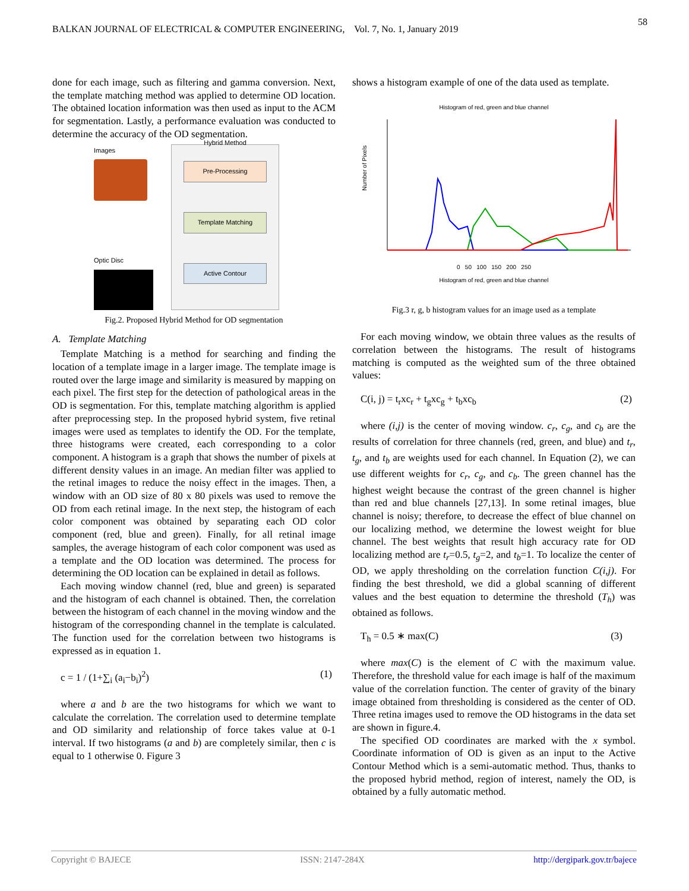BALKAN JOURNAL OF ELECTRICAL & COMPUTER ENGINEERING, Vol. 7, No. 1, January 2019 58
done for each image, such as filtering and gamma conversion. Next, the template matching method was applied to determine OD location. The obtained location information was then used as input to the ACM for segmentation. Lastly, a performance evaluation was conducted to determine the accuracy of the OD segmentation.
Images
Optic Disc
Hybrid Method
Pre-Processing
Template Matching
Active Contour
Fig.2. Proposed Hybrid Method for OD segmentation
A. Template Matching
Template Matching is a method for searching and finding the location of a template image in a larger image. The template image is routed over the large image and similarity is measured by mapping on each pixel. The first step for the detection of pathological areas in the OD is segmentation. For this, template matching algorithm is applied after preprocessing step. In the proposed hybrid system, five retinal images were used as templates to identify the OD. For the template, three histograms were created, each corresponding to a color component. A histogram is a graph that shows the number of pixels at different density values in an image. An median filter was applied to the retinal images to reduce the noisy effect in the images. Then, a window with an OD size of 80 x 80 pixels was used to remove the OD from each retinal image. In the next step, the histogram of each color component was obtained by separating each OD color component (red, blue and green). Finally, for all retinal image samples, the average histogram of each color component was used as a template and the OD location was determined. The process for determining the OD location can be explained in detail as follows.
Each moving window channel (red, blue and green) is separated and the histogram of each channel is obtained. Then, the correlation between the histogram of each channel in the moving window and the histogram of the corresponding channel in the template is calculated. The function used for the correlation between two histograms is expressed as in equation 1.
c = 1 / (1+∑<sub>i</sub> (a<sub>i</sub>−b<sub>i</sub>)<sup>2</sup>) (1)
where a and b are the two histograms for which we want to calculate the correlation. The correlation used to determine template and OD similarity and relationship of force takes value at 0-1 interval. If two histograms (a and b) are completely similar, then c is equal to 1 otherwise 0. Figure 3
shows a histogram example of one of the data used as template.
Histogram of red, green and blue channel
Number of Pixels
0 50 100 150 200 250
Histogram of red, green and blue channel
Fig.3 r, g, b histogram values for an image used as a template
For each moving window, we obtain three values as the results of correlation between the histograms. The result of histograms matching is computed as the weighted sum of the three obtained values:
C(i, j) = t<sub>r</sub>xc<sub>r</sub> + t<sub>g</sub>xc<sub>g</sub> + t<sub>b</sub>xc<sub>b</sub> (2)
where (i,j) is the center of moving window. c<sub>r</sub>, c<sub>g</sub>, and c<sub>b</sub> are the results of correlation for three channels (red, green, and blue) and t<sub>r</sub>, t<sub>g</sub>, and t<sub>b</sub> are weights used for each channel. In Equation (2), we can use different weights for c<sub>r</sub>, c<sub>g</sub>, and c<sub>b</sub>. The green channel has the highest weight because the contrast of the green channel is higher than red and blue channels [27,13]. In some retinal images, blue channel is noisy; therefore, to decrease the effect of blue channel on our localizing method, we determine the lowest weight for blue channel. The best weights that result high accuracy rate for OD localizing method are t<sub>r</sub>=0.5, t<sub>g</sub>=2, and t<sub>b</sub>=1. To localize the center of OD, we apply thresholding on the correlation function C(i,j). For finding the best threshold, we did a global scanning of different values and the best equation to determine the threshold (T<sub>h</sub>) was obtained as follows.
T<sub>h</sub> = 0.5 ∗ max(C) (3)
where max(C) is the element of C with the maximum value. Therefore, the threshold value for each image is half of the maximum value of the correlation function. The center of gravity of the binary image obtained from thresholding is considered as the center of OD. Three retina images used to remove the OD histograms in the data set are shown in figure.4.
The specified OD coordinates are marked with the x symbol. Coordinate information of OD is given as an input to the Active Contour Method which is a semi-automatic method. Thus, thanks to the proposed hybrid method, region of interest, namely the OD, is obtained by a fully automatic method.
Copyright © BAJECE ISSN: 2147-284X http://dergipark.gov.tr/bajece